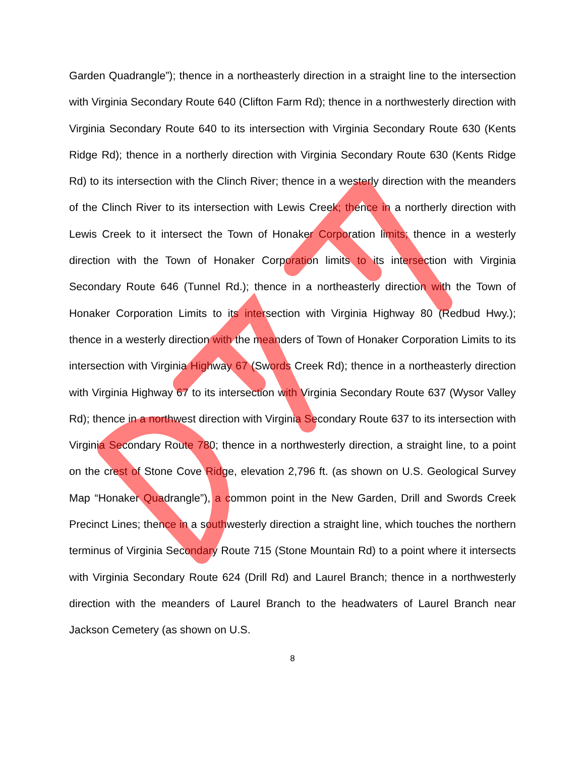Garden Quadrangle”); thence in a northeasterly direction in a straight line to the intersection with Virginia Secondary Route 640 (Clifton Farm Rd); thence in a northwesterly direction with Virginia Secondary Route 640 to its intersection with Virginia Secondary Route 630 (Kents Ridge Rd); thence in a northerly direction with Virginia Secondary Route 630 (Kents Ridge Rd) to its intersection with the Clinch River; thence in a westerly direction with the meanders of the Clinch River to its intersection with Lewis Creek; thence in a northerly direction with Lewis Creek to it intersect the Town of Honaker Corporation limits; thence in a westerly direction with the Town of Honaker Corporation limits to its intersection with Virginia Secondary Route 646 (Tunnel Rd.); thence in a northeasterly direction with the Town of Honaker Corporation Limits to its intersection with Virginia Highway 80 (Redbud Hwy.); thence in a westerly direction with the meanders of Town of Honaker Corporation Limits to its intersection with Virginia Highway 67 (Swords Creek Rd); thence in a northeasterly direction with Virginia Highway 67 to its intersection with Virginia Secondary Route 637 (Wysor Valley Rd); thence in a northwest direction with Virginia Secondary Route 637 to its intersection with Virginia Secondary Route 780; thence in a northwesterly direction, a straight line, to a point on the crest of Stone Cove Ridge, elevation 2,796 ft. (as shown on U.S. Geological Survey Map “Honaker Quadrangle”), a common point in the New Garden, Drill and Swords Creek Precinct Lines; thence in a southwesterly direction a straight line, which touches the northern terminus of Virginia Secondary Route 715 (Stone Mountain Rd) to a point where it intersects with Virginia Secondary Route 624 (Drill Rd) and Laurel Branch; thence in a northwesterly direction with the meanders of Laurel Branch to the headwaters of Laurel Branch near Jackson Cemetery (as shown on U.S.
8